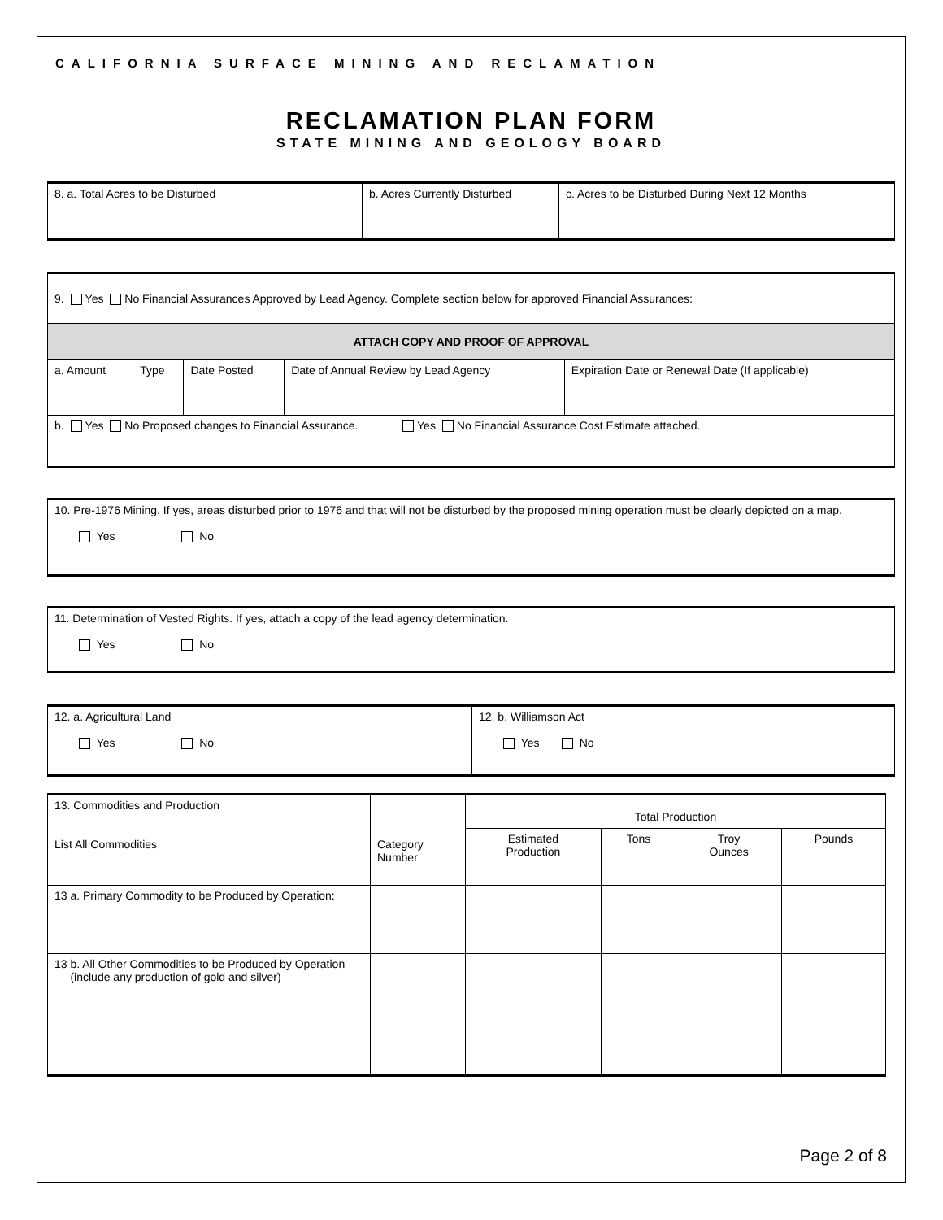CALIFORNIA SURFACE MINING AND RECLAMATION
RECLAMATION PLAN FORM
STATE MINING AND GEOLOGY BOARD
| 8. a. Total Acres to be Disturbed | b. Acres Currently Disturbed | c. Acres to be Disturbed During Next 12 Months |
| 9. Yes No Financial Assurances Approved by Lead Agency. Complete section below for approved Financial Assurances: | | | | |
| ATTACH COPY AND PROOF OF APPROVAL | | | | |
| a. Amount | Type | Date Posted | Date of Annual Review by Lead Agency | Expiration Date or Renewal Date (If applicable) |
| b. Yes No Proposed changes to Financial Assurance. Yes No Financial Assurance Cost Estimate attached. | | | | |
| 10. Pre-1976 Mining. If yes, areas disturbed prior to 1976 and that will not be disturbed by the proposed mining operation must be clearly depicted on a map. Yes No |
| 11. Determination of Vested Rights. If yes, attach a copy of the lead agency determination. Yes No |
| 12. a. Agricultural Land Yes No | 12. b. Williamson Act Yes No |
| 13. Commodities and Production List All Commodities | Category Number | Total Production | | | |
| | | Estimated Production | Tons | Troy Ounces | Pounds |
| 13 a. Primary Commodity to be Produced by Operation: | | | | | |
| 13 b. All Other Commodities to be Produced by Operation (include any production of gold and silver) | | | | | |
Page 2 of 8